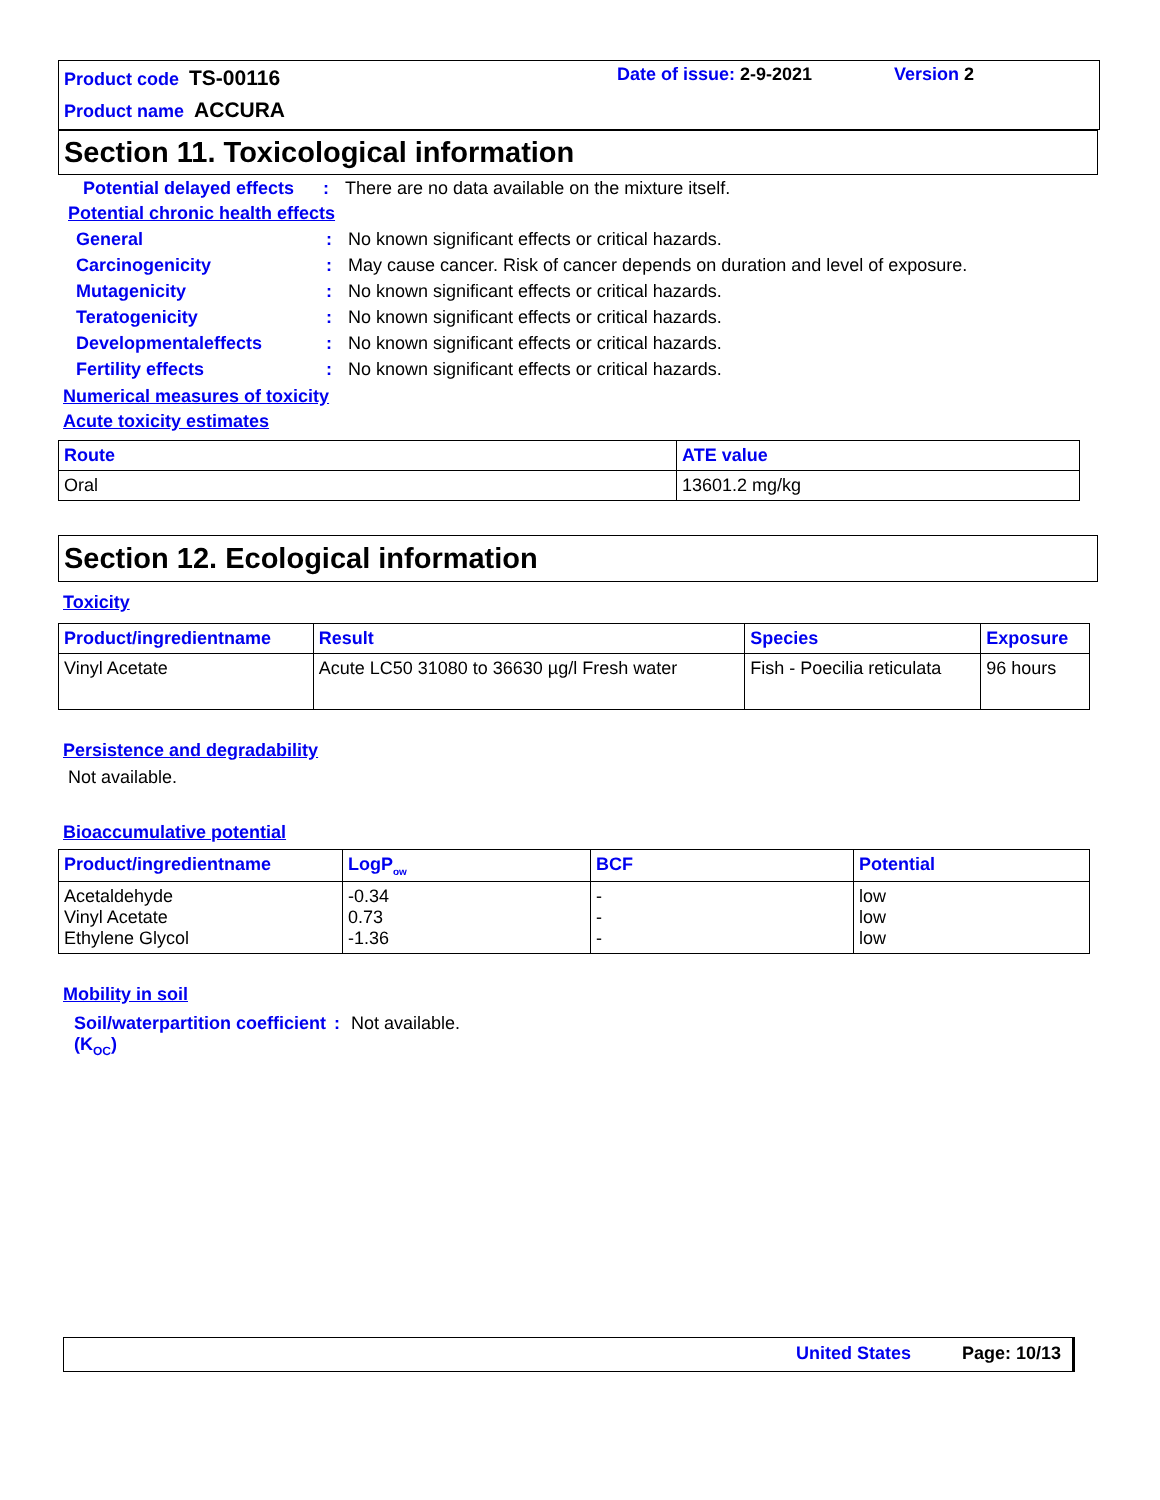Product code TS-00116
Product name ACCURA
Date of issue: 2-9-2021 Version 2
Section 11. Toxicological information
Potential delayed effects: There are no data available on the mixture itself.
Potential chronic health effects
General: No known significant effects or critical hazards.
Carcinogenicity: May cause cancer. Risk of cancer depends on duration and level of exposure.
Mutagenicity: No known significant effects or critical hazards.
Teratogenicity: No known significant effects or critical hazards.
Developmentaleffects: No known significant effects or critical hazards.
Fertility effects: No known significant effects or critical hazards.
Numerical measures of toxicity
Acute toxicity estimates
| Route | ATE value |
| --- | --- |
| Oral | 13601.2 mg/kg |
Section 12. Ecological information
Toxicity
| Product/ingredientname | Result | Species | Exposure |
| --- | --- | --- | --- |
| Vinyl Acetate | Acute LC50 31080 to 36630 µg/l Fresh water | Fish - Poecilia reticulata | 96 hours |
Persistence and degradability
Not available.
Bioaccumulative potential
| Product/ingredientname | LogP<sub>ow</sub> | BCF | Potential |
| --- | --- | --- | --- |
| Acetaldehyde Vinyl Acetate Ethylene Glycol | -0.34 0.73 -1.36 | - - - | low low low |
Mobility in soil
Soil/waterpartition coefficient (K<sub>OC</sub>): Not available.
United States Page: 10/13